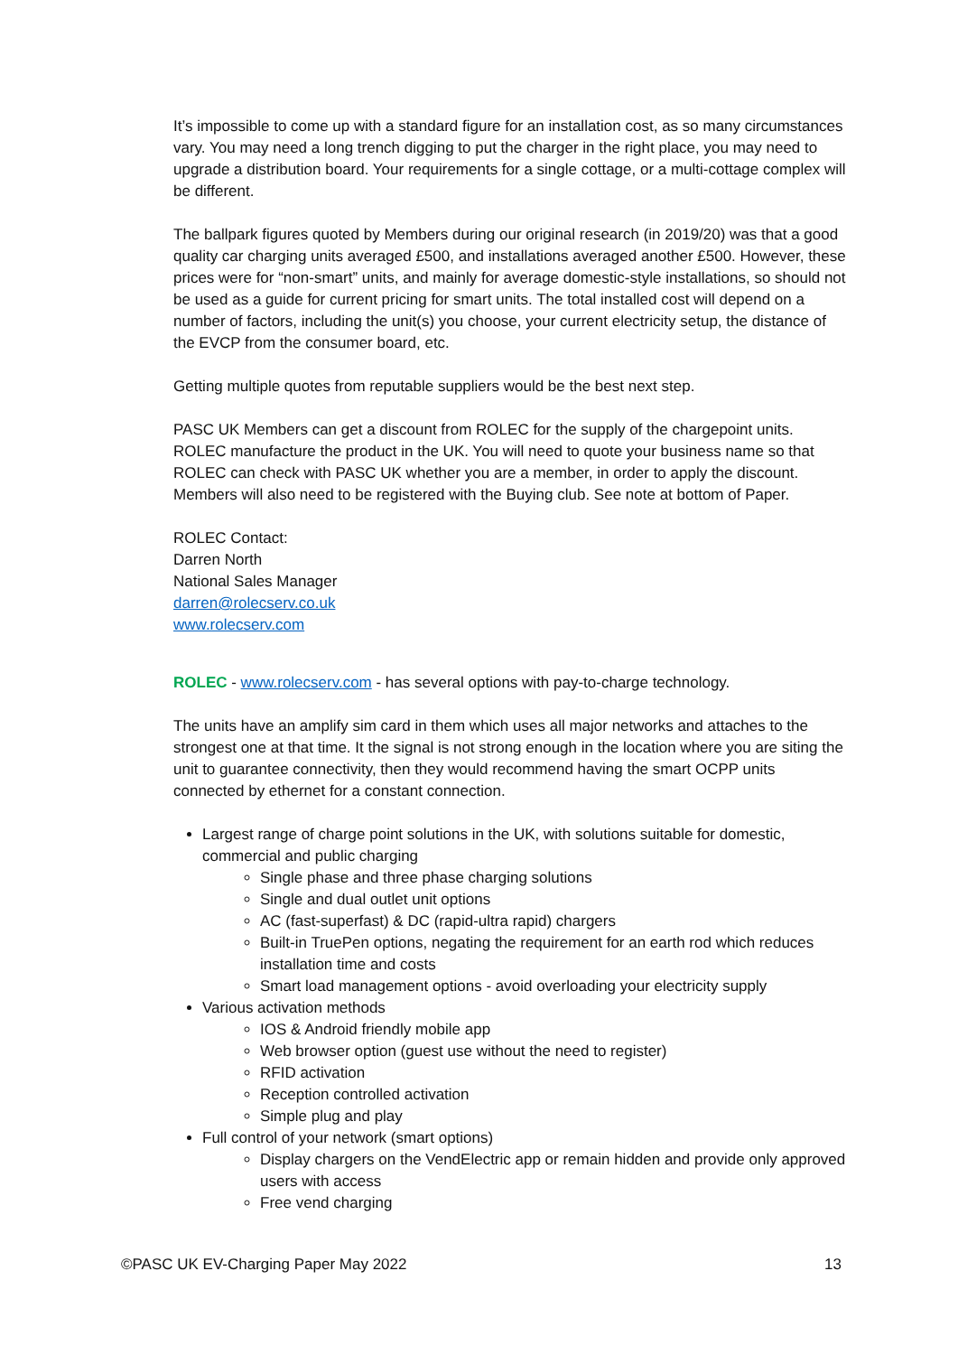It’s impossible to come up with a standard figure for an installation cost, as so many circumstances vary. You may need a long trench digging to put the charger in the right place, you may need to upgrade a distribution board. Your requirements for a single cottage, or a multi-cottage complex will be different.
The ballpark figures quoted by Members during our original research (in 2019/20) was that a good quality car charging units averaged £500, and installations averaged another £500. However, these prices were for “non-smart” units, and mainly for average domestic-style installations, so should not be used as a guide for current pricing for smart units. The total installed cost will depend on a number of factors, including the unit(s) you choose, your current electricity setup, the distance of the EVCP from the consumer board, etc.
Getting multiple quotes from reputable suppliers would be the best next step.
PASC UK Members can get a discount from ROLEC for the supply of the chargepoint units. ROLEC manufacture the product in the UK. You will need to quote your business name so that ROLEC can check with PASC UK whether you are a member, in order to apply the discount. Members will also need to be registered with the Buying club. See note at bottom of Paper.
ROLEC Contact:
Darren North
National Sales Manager
darren@rolecserv.co.uk
www.rolecserv.com
ROLEC - www.rolecserv.com - has several options with pay-to-charge technology.
The units have an amplify sim card in them which uses all major networks and attaches to the strongest one at that time. It the signal is not strong enough in the location where you are siting the unit to guarantee connectivity, then they would recommend having the smart OCPP units connected by ethernet for a constant connection.
Largest range of charge point solutions in the UK, with solutions suitable for domestic, commercial and public charging
Single phase and three phase charging solutions
Single and dual outlet unit options
AC (fast-superfast) & DC (rapid-ultra rapid) chargers
Built-in TruePen options, negating the requirement for an earth rod which reduces installation time and costs
Smart load management options - avoid overloading your electricity supply
Various activation methods
IOS & Android friendly mobile app
Web browser option (guest use without the need to register)
RFID activation
Reception controlled activation
Simple plug and play
Full control of your network (smart options)
Display chargers on the VendElectric app or remain hidden and provide only approved users with access
Free vend charging
©PASC UK EV-Charging Paper May 2022 13